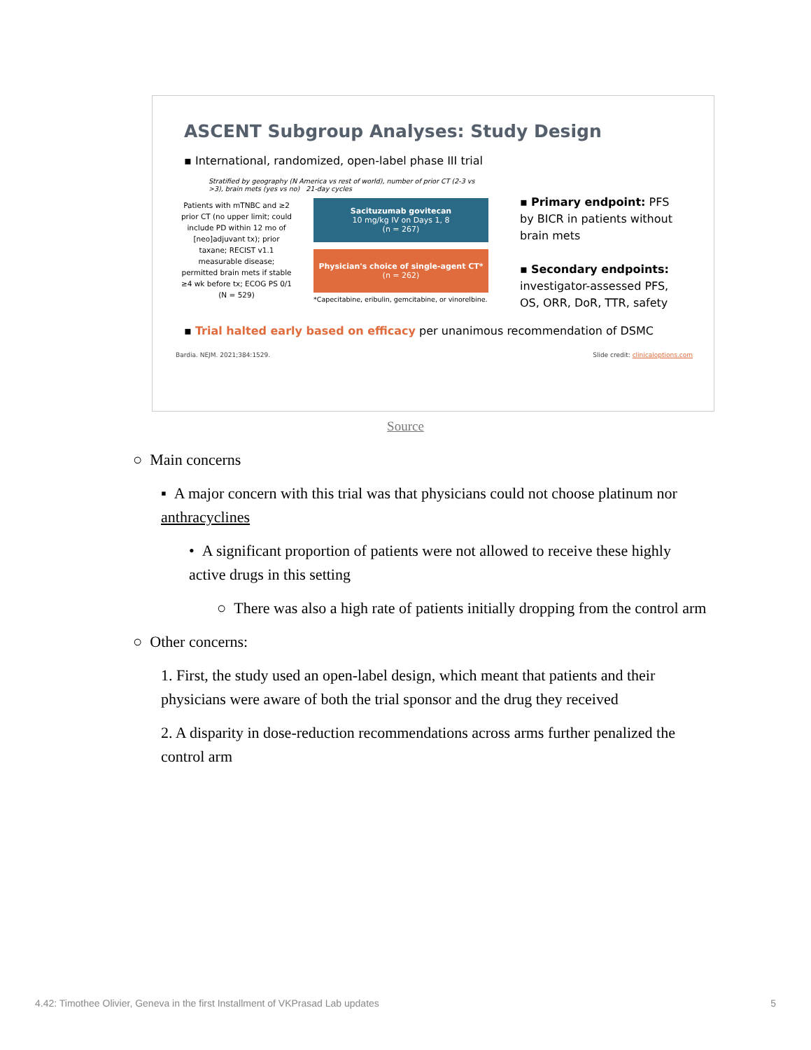ASCENT Subgroup Analyses: Study Design
▪ International, randomized, open-label phase III trial
Patients with mTNBC and ≥2 prior CT (no upper limit; could include PD within 12 mo of [neo]adjuvant tx); prior taxane; RECIST v1.1 measurable disease; permitted brain mets if stable ≥4 wk before tx; ECOG PS 0/1 (N = 529)
Stratified by geography (N America vs rest of world), number of prior CT (2-3 vs >3), brain mets (yes vs no) 21-day cycles
Sacituzumab govitecan
10 mg/kg IV on Days 1, 8
(n = 267)
Physician's choice of single-agent CT*
(n = 262)
*Capecitabine, eribulin, gemcitabine, or vinorelbine.
▪ Primary endpoint: PFS by BICR in patients without brain mets
▪ Secondary endpoints: investigator-assessed PFS, OS, ORR, DoR, TTR, safety
▪ Trial halted early based on efficacy per unanimous recommendation of DSMC
Bardia. NEJM. 2021;384:1529. Slide credit: clinicaloptions.com
Source
○ Main concerns
▪ A major concern with this trial was that physicians could not choose platinum nor anthracyclines
• A significant proportion of patients were not allowed to receive these highly active drugs in this setting
○ There was also a high rate of patients initially dropping from the control arm
○ Other concerns:
1. First, the study used an open-label design, which meant that patients and their physicians were aware of both the trial sponsor and the drug they received
2. A disparity in dose-reduction recommendations across arms further penalized the control arm
4.42: Timothee Olivier, Geneva in the first Installment of VKPrasad Lab updates 5